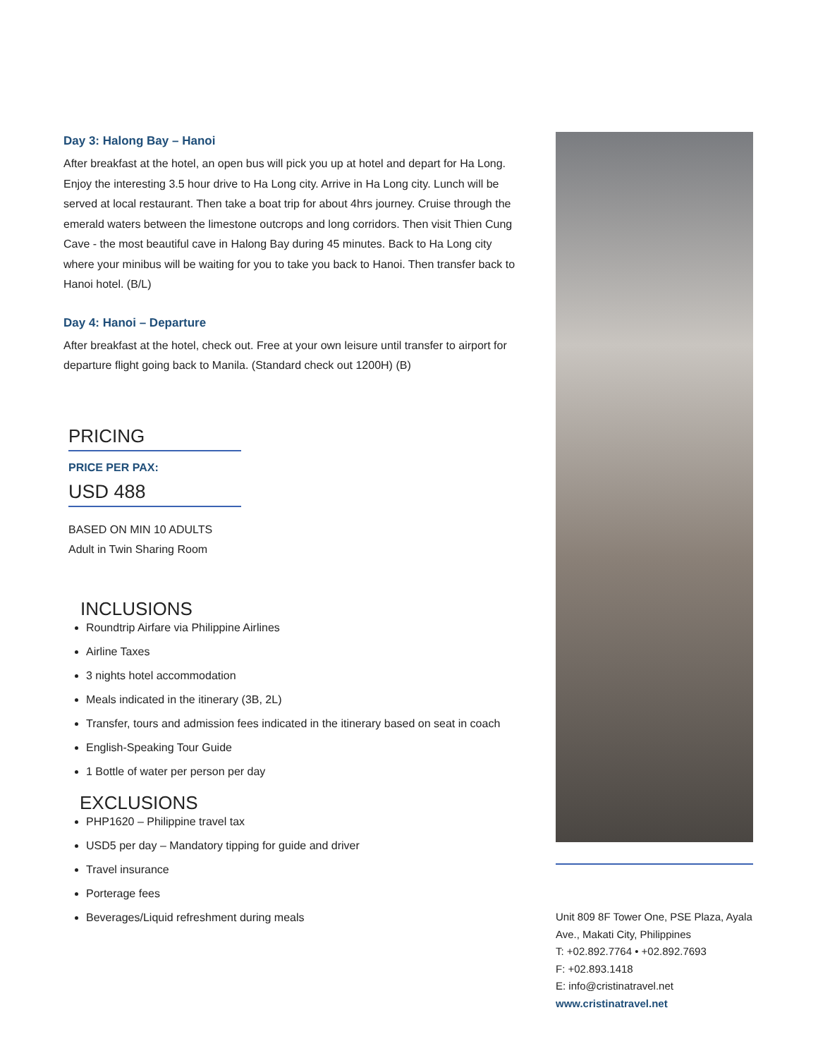Day 3: Halong Bay – Hanoi
After breakfast at the hotel, an open bus will pick you up at hotel and depart for Ha Long. Enjoy the interesting 3.5 hour drive to Ha Long city. Arrive in Ha Long city. Lunch will be served at local restaurant. Then take a boat trip for about 4hrs journey. Cruise through the emerald waters between the limestone outcrops and long corridors. Then visit Thien Cung Cave - the most beautiful cave in Halong Bay during 45 minutes. Back to Ha Long city where your minibus will be waiting for you to take you back to Hanoi. Then transfer back to Hanoi hotel. (B/L)
Day 4: Hanoi – Departure
After breakfast at the hotel, check out. Free at your own leisure until transfer to airport for departure flight going back to Manila. (Standard check out 1200H) (B)
PRICING
PRICE PER PAX:
USD 488
BASED ON MIN 10 ADULTS
Adult in Twin Sharing Room
INCLUSIONS
Roundtrip Airfare via Philippine Airlines
Airline Taxes
3 nights hotel accommodation
Meals indicated in the itinerary (3B, 2L)
Transfer, tours and admission fees indicated in the itinerary based on seat in coach
English-Speaking Tour Guide
1 Bottle of water per person per day
EXCLUSIONS
PHP1620 – Philippine travel tax
USD5 per day – Mandatory tipping for guide and driver
Travel insurance
Porterage fees
Beverages/Liquid refreshment during meals
Unit 809 8F Tower One, PSE Plaza, Ayala Ave., Makati City, Philippines
T: +02.892.7764 • +02.892.7693
F: +02.893.1418
E: info@cristinatravel.net
www.cristinatravel.net